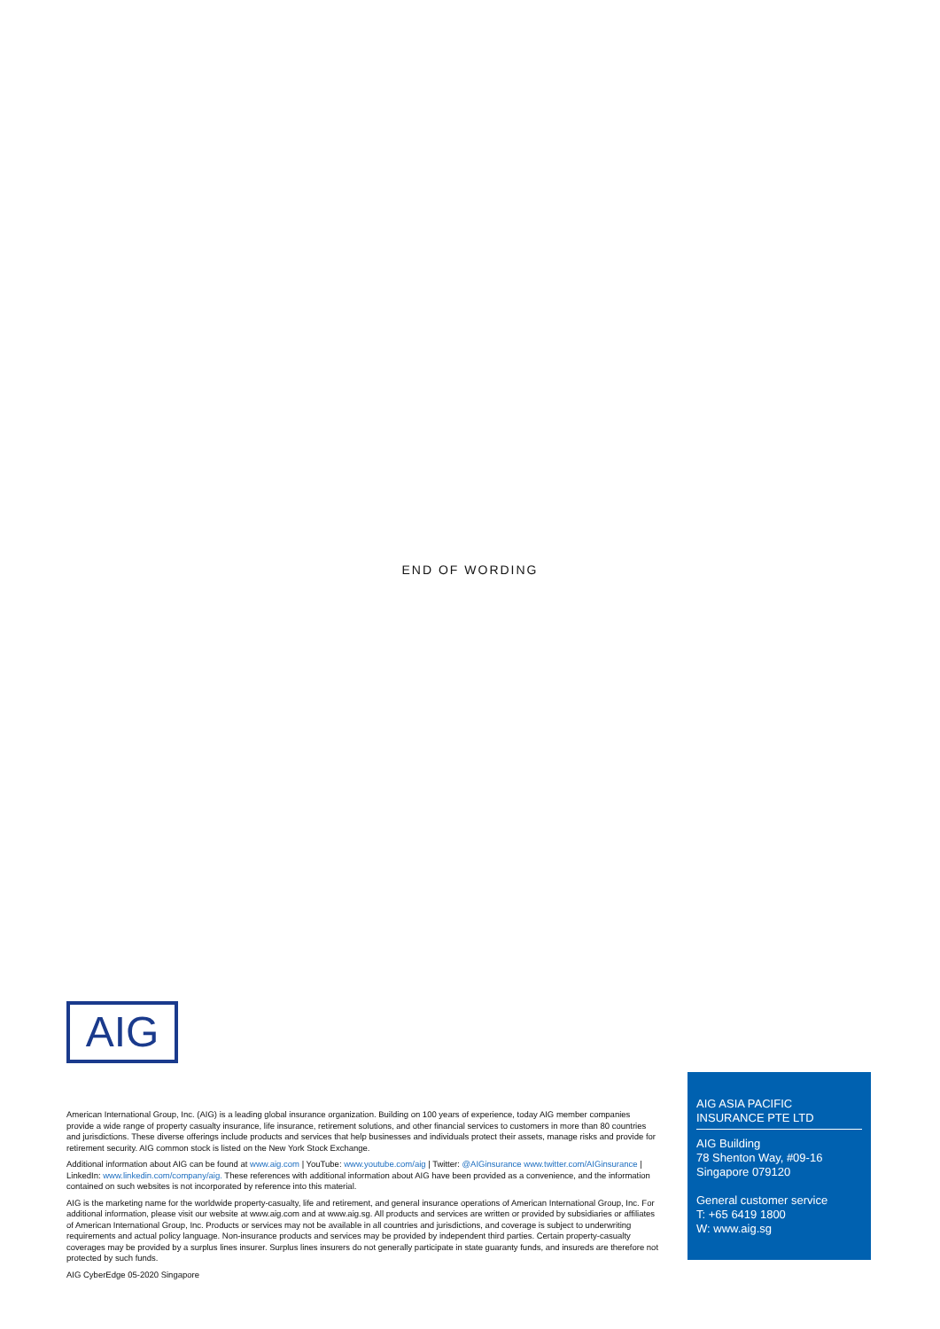END OF WORDING
AIG
American International Group, Inc. (AIG) is a leading global insurance organization. Building on 100 years of experience, today AIG member companies provide a wide range of property casualty insurance, life insurance, retirement solutions, and other financial services to customers in more than 80 countries and jurisdictions. These diverse offerings include products and services that help businesses and individuals protect their assets, manage risks and provide for retirement security. AIG common stock is listed on the New York Stock Exchange.
Additional information about AIG can be found at www.aig.com | YouTube: www.youtube.com/aig | Twitter: @AIGinsurance www.twitter.com/AIGinsurance | LinkedIn: www.linkedin.com/company/aig. These references with additional information about AIG have been provided as a convenience, and the information contained on such websites is not incorporated by reference into this material.
AIG is the marketing name for the worldwide property-casualty, life and retirement, and general insurance operations of American International Group, Inc. For additional information, please visit our website at www.aig.com and at www.aig.sg. All products and services are written or provided by subsidiaries or affiliates of American International Group, Inc. Products or services may not be available in all countries and jurisdictions, and coverage is subject to underwriting requirements and actual policy language. Non-insurance products and services may be provided by independent third parties. Certain property-casualty coverages may be provided by a surplus lines insurer. Surplus lines insurers do not generally participate in state guaranty funds, and insureds are therefore not protected by such funds.
AIG CyberEdge 05-2020 Singapore
AIG ASIA PACIFIC INSURANCE PTE LTD
AIG Building
78 Shenton Way, #09-16
Singapore 079120
General customer service
T: +65 6419 1800
W: www.aig.sg